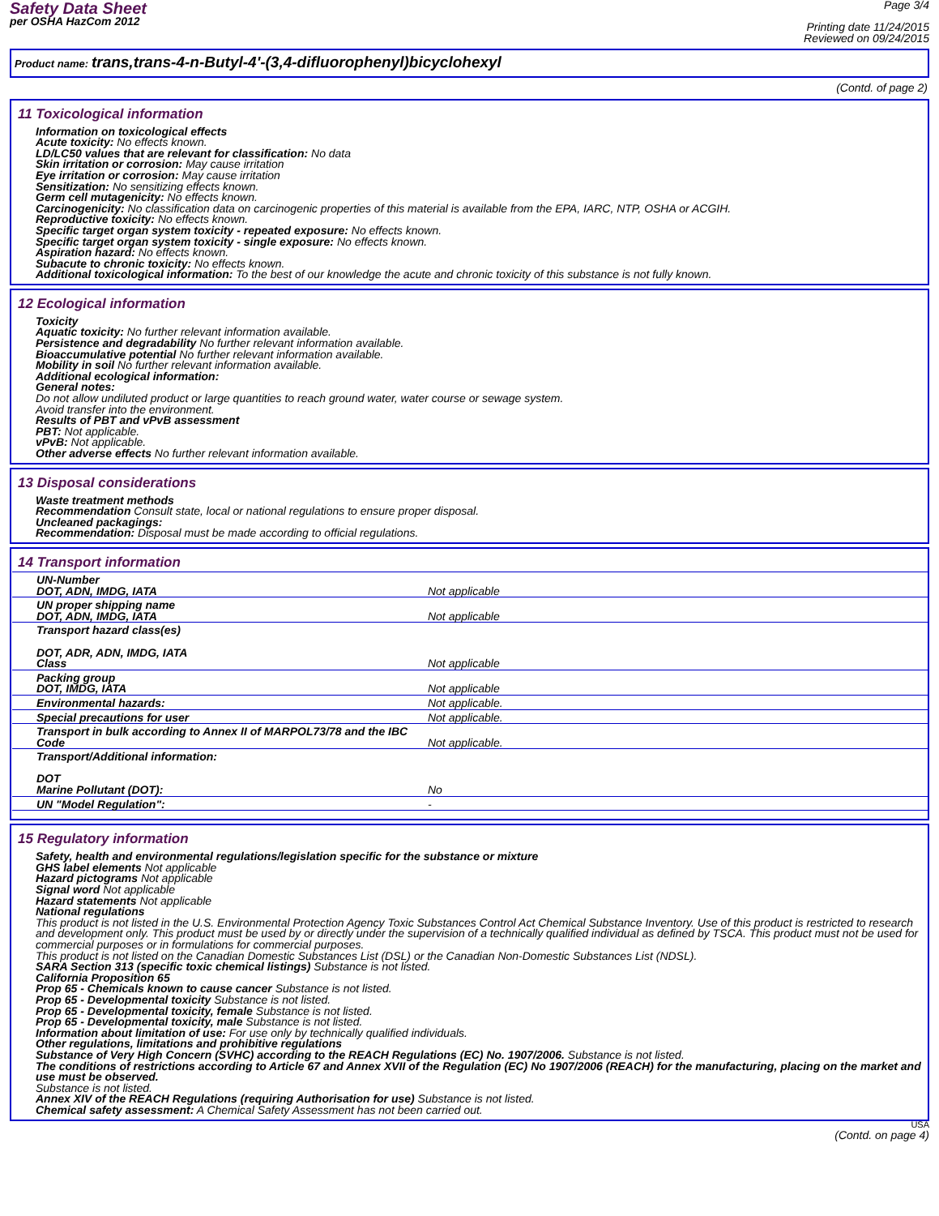Safety Data Sheet
per OSHA HazCom 2012
Page 3/4
Printing date 11/24/2015
Reviewed on 09/24/2015
Product name: trans,trans-4-n-Butyl-4'-(3,4-difluorophenyl)bicyclohexyl
(Contd. of page 2)
11 Toxicological information
Information on toxicological effects
Acute toxicity: No effects known.
LD/LC50 values that are relevant for classification: No data
Skin irritation or corrosion: May cause irritation
Eye irritation or corrosion: May cause irritation
Sensitization: No sensitizing effects known.
Germ cell mutagenicity: No effects known.
Carcinogenicity: No classification data on carcinogenic properties of this material is available from the EPA, IARC, NTP, OSHA or ACGIH.
Reproductive toxicity: No effects known.
Specific target organ system toxicity - repeated exposure: No effects known.
Specific target organ system toxicity - single exposure: No effects known.
Aspiration hazard: No effects known.
Subacute to chronic toxicity: No effects known.
Additional toxicological information: To the best of our knowledge the acute and chronic toxicity of this substance is not fully known.
12 Ecological information
Toxicity
Aquatic toxicity: No further relevant information available.
Persistence and degradability No further relevant information available.
Bioaccumulative potential No further relevant information available.
Mobility in soil No further relevant information available.
Additional ecological information:
General notes:
Do not allow undiluted product or large quantities to reach ground water, water course or sewage system.
Avoid transfer into the environment.
Results of PBT and vPvB assessment
PBT: Not applicable.
vPvB: Not applicable.
Other adverse effects No further relevant information available.
13 Disposal considerations
Waste treatment methods
Recommendation Consult state, local or national regulations to ensure proper disposal.
Uncleaned packagings:
Recommendation: Disposal must be made according to official regulations.
14 Transport information
| UN-Number DOT, ADN, IMDG, IATA | Not applicable |
| UN proper shipping name DOT, ADN, IMDG, IATA | Not applicable |
| Transport hazard class(es) DOT, ADR, ADN, IMDG, IATA Class | Not applicable |
| Packing group DOT, IMDG, IATA | Not applicable |
| Environmental hazards: | Not applicable. |
| Special precautions for user | Not applicable. |
| Transport in bulk according to Annex II of MARPOL73/78 and the IBC Code | Not applicable. |
| Transport/Additional information: DOT Marine Pollutant (DOT): | No |
| UN "Model Regulation": | - |
15 Regulatory information
Safety, health and environmental regulations/legislation specific for the substance or mixture
GHS label elements Not applicable
Hazard pictograms Not applicable
Signal word Not applicable
Hazard statements Not applicable
National regulations
This product is not listed in the U.S. Environmental Protection Agency Toxic Substances Control Act Chemical Substance Inventory. Use of this product is restricted to research and development only. This product must be used by or directly under the supervision of a technically qualified individual as defined by TSCA. This product must not be used for commercial purposes or in formulations for commercial purposes.
This product is not listed on the Canadian Domestic Substances List (DSL) or the Canadian Non-Domestic Substances List (NDSL).
SARA Section 313 (specific toxic chemical listings) Substance is not listed.
California Proposition 65
Prop 65 - Chemicals known to cause cancer Substance is not listed.
Prop 65 - Developmental toxicity Substance is not listed.
Prop 65 - Developmental toxicity, female Substance is not listed.
Prop 65 - Developmental toxicity, male Substance is not listed.
Information about limitation of use: For use only by technically qualified individuals.
Other regulations, limitations and prohibitive regulations
Substance of Very High Concern (SVHC) according to the REACH Regulations (EC) No. 1907/2006. Substance is not listed.
The conditions of restrictions according to Article 67 and Annex XVII of the Regulation (EC) No 1907/2006 (REACH) for the manufacturing, placing on the market and use must be observed.
Substance is not listed.
Annex XIV of the REACH Regulations (requiring Authorisation for use) Substance is not listed.
Chemical safety assessment: A Chemical Safety Assessment has not been carried out.
USA
(Contd. on page 4)